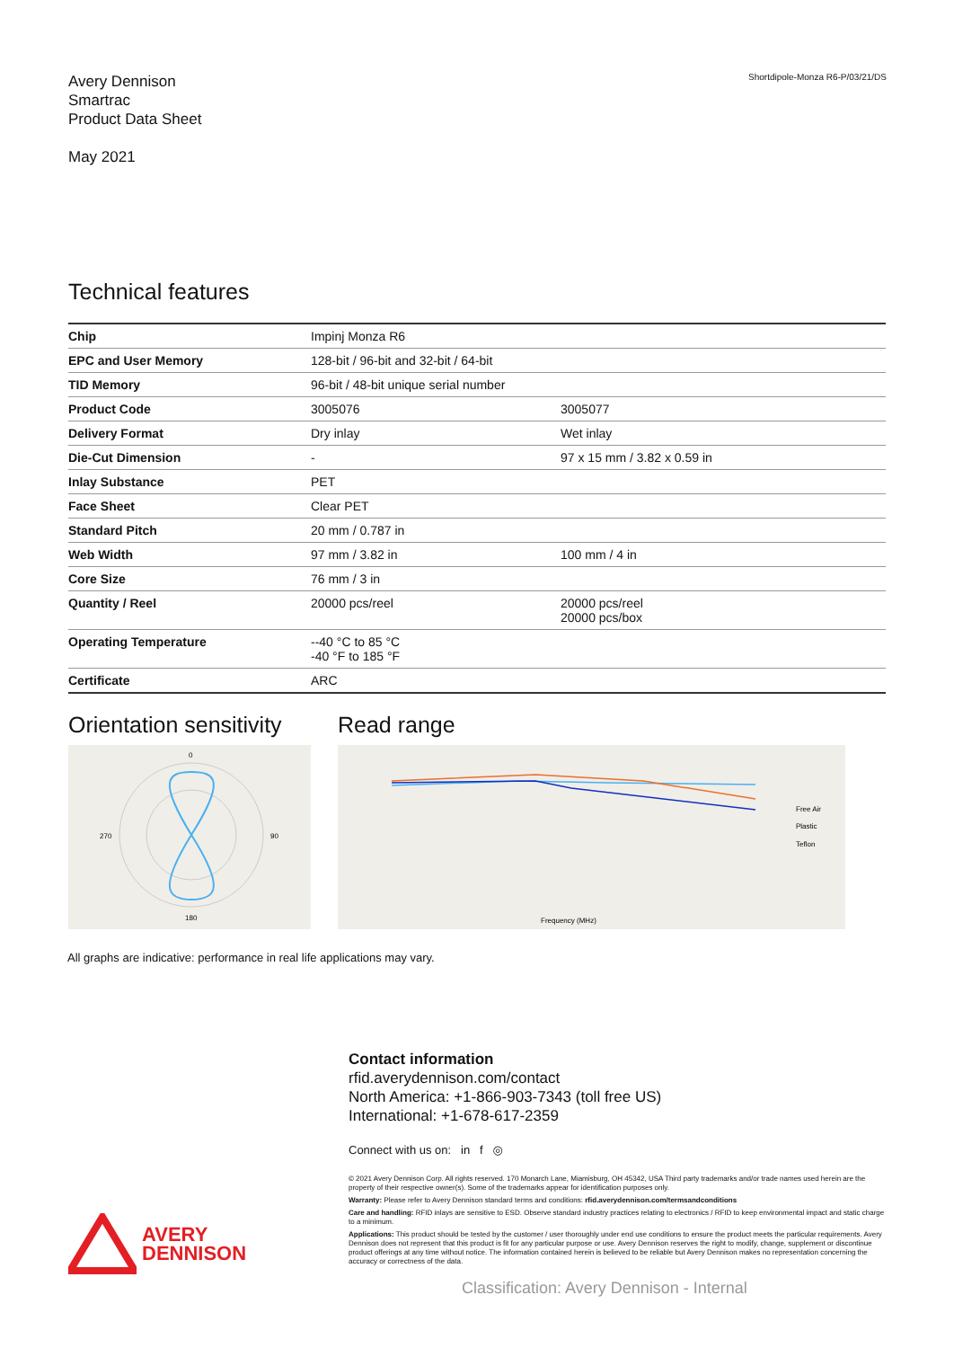Shortdipole-Monza R6-P/03/21/DS
Avery Dennison
Smartrac
Product Data Sheet
May 2021
Technical features
| Chip | Impinj Monza R6 | |
| EPC and User Memory | 128-bit / 96-bit and 32-bit / 64-bit | |
| TID Memory | 96-bit / 48-bit unique serial number | |
| Product Code | 3005076 | 3005077 |
| Delivery Format | Dry inlay | Wet inlay |
| Die-Cut Dimension | - | 97 x 15 mm / 3.82 x 0.59 in |
| Inlay Substance | PET | |
| Face Sheet | Clear PET | |
| Standard Pitch | 20 mm / 0.787 in | |
| Web Width | 97 mm / 3.82 in | 100 mm / 4 in |
| Core Size | 76 mm / 3 in | |
| Quantity / Reel | 20000 pcs/reel | 20000 pcs/reel 20000 pcs/box |
| Operating Temperature | --40 °C to 85 °C -40 °F to 185 °F | |
| Certificate | ARC | |
Orientation sensitivity
0
90
180
270
Read range
Free Air
Plastic
Teflon
Frequency (MHz)
All graphs are indicative: performance in real life applications may vary.
Contact information
rfid.averydennison.com/contact
North America: +1-866-903-7343 (toll free US)
International: +1-678-617-2359
Connect with us on: in f ◎
© 2021 Avery Dennison Corp. All rights reserved. 170 Monarch Lane, Miamisburg, OH 45342, USA Third party trademarks and/or trade names used herein are the property of their respective owner(s). Some of the trademarks appear for identification purposes only.
Warranty: Please refer to Avery Dennison standard terms and conditions: rfid.averydennison.com/termsandconditions
Care and handling: RFID inlays are sensitive to ESD. Observe standard industry practices relating to electronics / RFID to keep environmental impact and static charge to a minimum.
Applications: This product should be tested by the customer / user thoroughly under end use conditions to ensure the product meets the particular requirements. Avery Dennison does not represent that this product is fit for any particular purpose or use. Avery Dennison reserves the right to modify, change, supplement or discontinue product offerings at any time without notice. The information contained herein is believed to be reliable but Avery Dennison makes no representation concerning the accuracy or correctness of the data.
Classification: Avery Dennison - Internal
AVERY
DENNISON